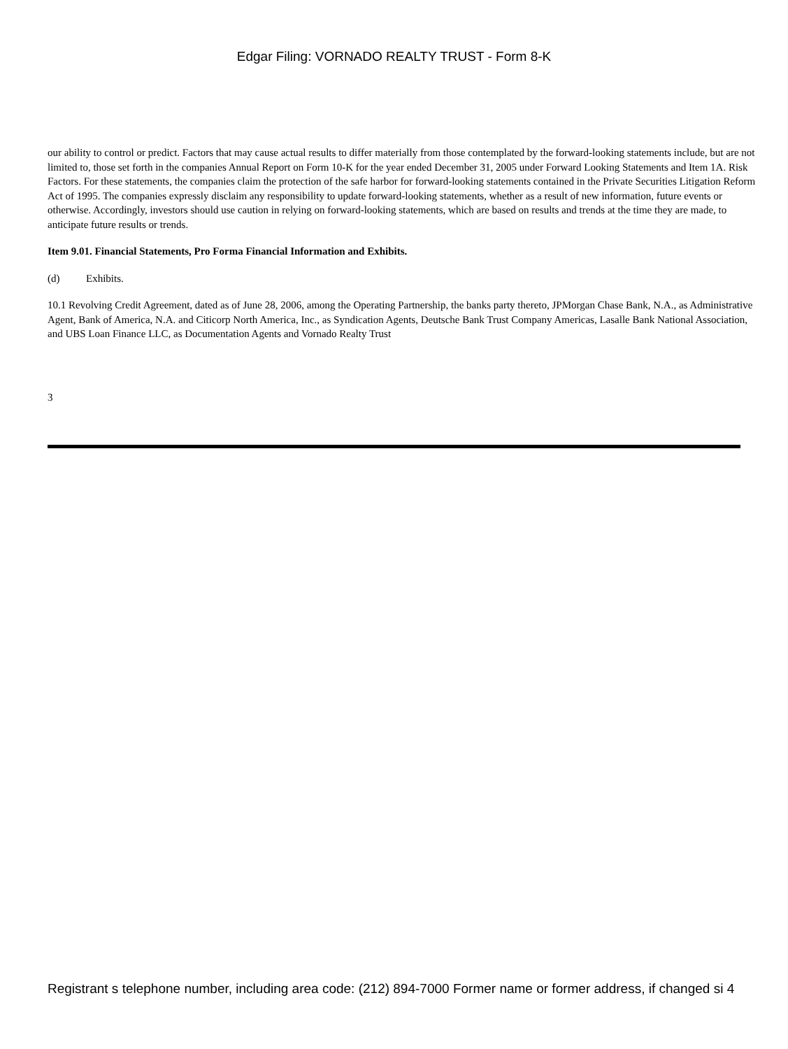Edgar Filing: VORNADO REALTY TRUST - Form 8-K
our ability to control or predict. Factors that may cause actual results to differ materially from those contemplated by the forward-looking statements include, but are not limited to, those set forth in the companies Annual Report on Form 10-K for the year ended December 31, 2005 under Forward Looking Statements and Item 1A. Risk Factors. For these statements, the companies claim the protection of the safe harbor for forward-looking statements contained in the Private Securities Litigation Reform Act of 1995. The companies expressly disclaim any responsibility to update forward-looking statements, whether as a result of new information, future events or otherwise. Accordingly, investors should use caution in relying on forward-looking statements, which are based on results and trends at the time they are made, to anticipate future results or trends.
Item 9.01. Financial Statements, Pro Forma Financial Information and Exhibits.
(d) Exhibits.
10.1 Revolving Credit Agreement, dated as of June 28, 2006, among the Operating Partnership, the banks party thereto, JPMorgan Chase Bank, N.A., as Administrative Agent, Bank of America, N.A. and Citicorp North America, Inc., as Syndication Agents, Deutsche Bank Trust Company Americas, Lasalle Bank National Association, and UBS Loan Finance LLC, as Documentation Agents and Vornado Realty Trust
3
Registrant s telephone number, including area code: (212) 894-7000 Former name or former address, if changed si 4